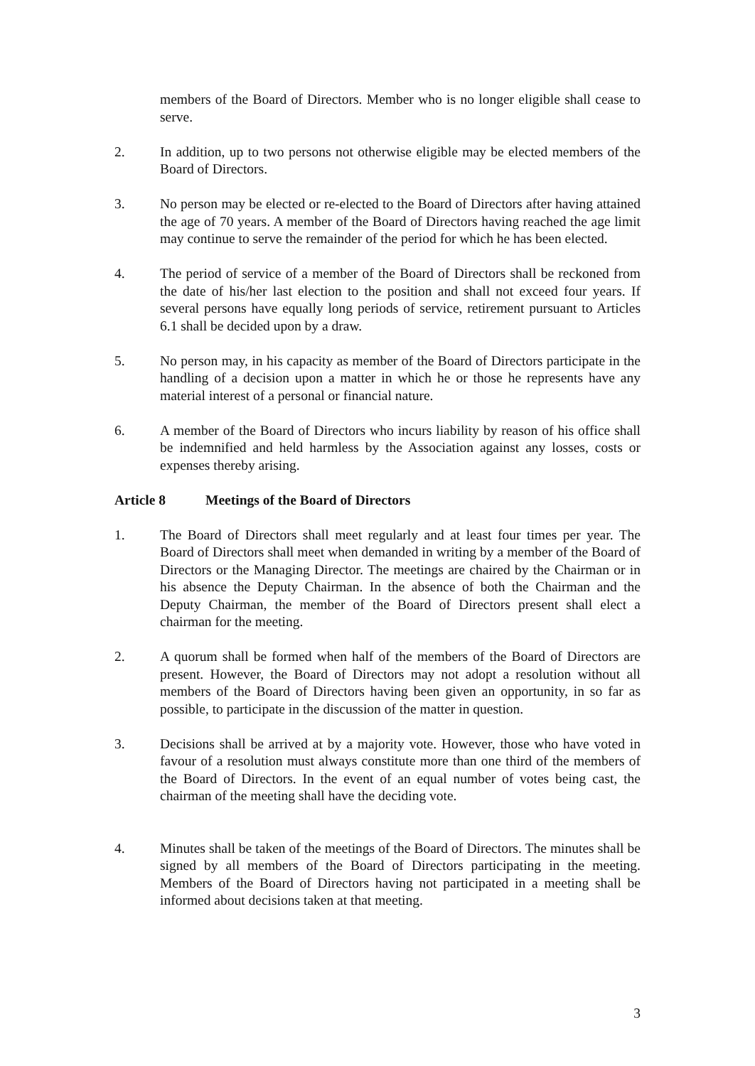members of the Board of Directors. Member who is no longer eligible shall cease to serve.
2. In addition, up to two persons not otherwise eligible may be elected members of the Board of Directors.
3. No person may be elected or re-elected to the Board of Directors after having attained the age of 70 years. A member of the Board of Directors having reached the age limit may continue to serve the remainder of the period for which he has been elected.
4. The period of service of a member of the Board of Directors shall be reckoned from the date of his/her last election to the position and shall not exceed four years. If several persons have equally long periods of service, retirement pursuant to Articles 6.1 shall be decided upon by a draw.
5. No person may, in his capacity as member of the Board of Directors participate in the handling of a decision upon a matter in which he or those he represents have any material interest of a personal or financial nature.
6. A member of the Board of Directors who incurs liability by reason of his office shall be indemnified and held harmless by the Association against any losses, costs or expenses thereby arising.
Article 8 Meetings of the Board of Directors
1. The Board of Directors shall meet regularly and at least four times per year. The Board of Directors shall meet when demanded in writing by a member of the Board of Directors or the Managing Director. The meetings are chaired by the Chairman or in his absence the Deputy Chairman. In the absence of both the Chairman and the Deputy Chairman, the member of the Board of Directors present shall elect a chairman for the meeting.
2. A quorum shall be formed when half of the members of the Board of Directors are present. However, the Board of Directors may not adopt a resolution without all members of the Board of Directors having been given an opportunity, in so far as possible, to participate in the discussion of the matter in question.
3. Decisions shall be arrived at by a majority vote. However, those who have voted in favour of a resolution must always constitute more than one third of the members of the Board of Directors. In the event of an equal number of votes being cast, the chairman of the meeting shall have the deciding vote.
4. Minutes shall be taken of the meetings of the Board of Directors. The minutes shall be signed by all members of the Board of Directors participating in the meeting. Members of the Board of Directors having not participated in a meeting shall be informed about decisions taken at that meeting.
3